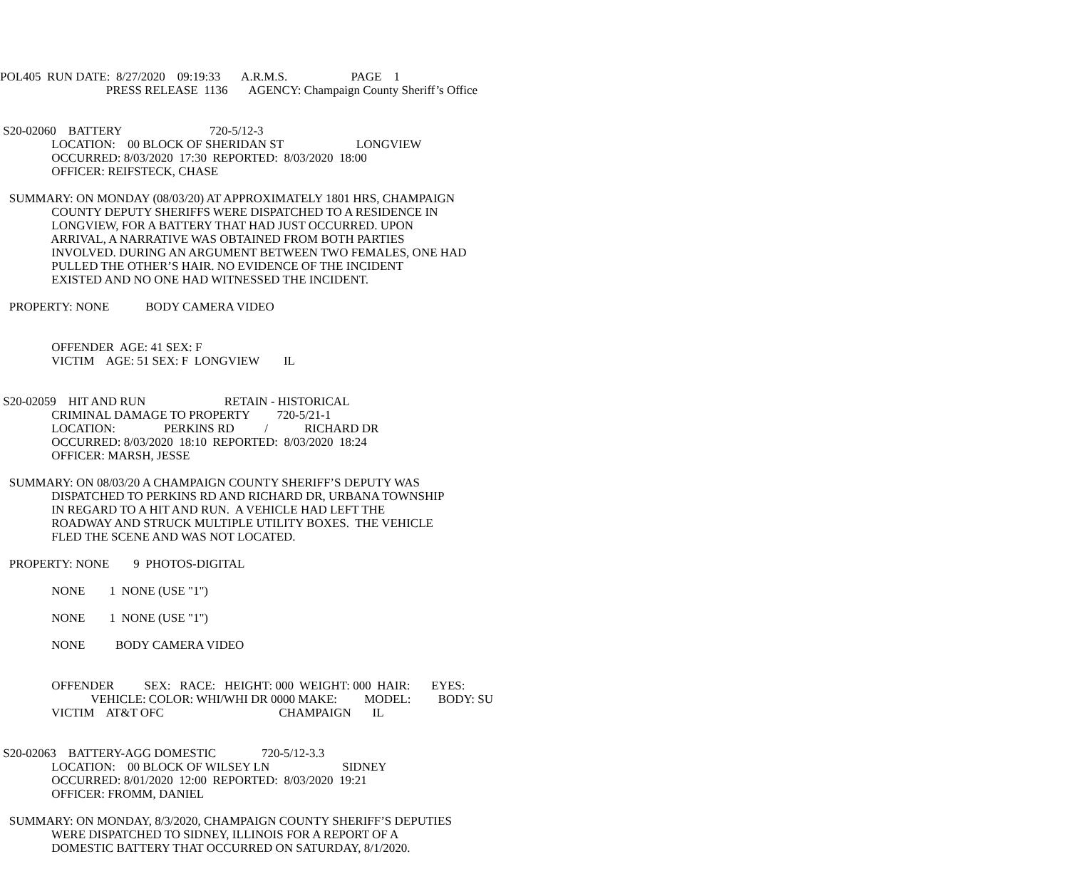POL405 RUN DATE: 8/27/2020 09:19:33 A.R.M.S. PAGE 1 PRESS RELEASE 1136 AGENCY: Champaign County Sheriff’s Office S20-02060 BATTERY 720-5/12-3 LOCATION: 00 BLOCK OF SHERIDAN ST LONGVIEW OCCURRED: 8/03/2020 17:30 REPORTED: 8/03/2020 18:00 OFFICER: REIFSTECK, CHASE SUMMARY: ON MONDAY (08/03/20) AT APPROXIMATELY 1801 HRS, CHAMPAIGN COUNTY DEPUTY SHERIFFS WERE DISPATCHED TO A RESIDENCE IN LONGVIEW, FOR A BATTERY THAT HAD JUST OCCURRED. UPON ARRIVAL, A NARRATIVE WAS OBTAINED FROM BOTH PARTIES INVOLVED. DURING AN ARGUMENT BETWEEN TWO FEMALES, ONE HAD PULLED THE OTHER’S HAIR. NO EVIDENCE OF THE INCIDENT EXISTED AND NO ONE HAD WITNESSED THE INCIDENT. PROPERTY: NONE BODY CAMERA VIDEO OFFENDER AGE: 41 SEX: F VICTIM AGE: 51 SEX: F LONGVIEW IL S20-02059 HIT AND RUN RETAIN - HISTORICAL CRIMINAL DAMAGE TO PROPERTY 720-5/21-1 LOCATION: PERKINS RD / RICHARD DR OCCURRED: 8/03/2020 18:10 REPORTED: 8/03/2020 18:24 OFFICER: MARSH, JESSE SUMMARY: ON 08/03/20 A CHAMPAIGN COUNTY SHERIFF’S DEPUTY WAS DISPATCHED TO PERKINS RD AND RICHARD DR, URBANA TOWNSHIP IN REGARD TO A HIT AND RUN. A VEHICLE HAD LEFT THE ROADWAY AND STRUCK MULTIPLE UTILITY BOXES. THE VEHICLE FLED THE SCENE AND WAS NOT LOCATED. PROPERTY: NONE 9 PHOTOS-DIGITAL NONE 1 NONE (USE "1") NONE 1 NONE (USE "1") NONE BODY CAMERA VIDEO OFFENDER SEX: RACE: HEIGHT: 000 WEIGHT: 000 HAIR: EYES: VEHICLE: COLOR: WHI/WHI DR 0000 MAKE: MODEL: BODY: SU VICTIM AT&T OFC CHAMPAIGN IL S20-02063 BATTERY-AGG DOMESTIC 720-5/12-3.3 LOCATION: 00 BLOCK OF WILSEY LN SIDNEY OCCURRED: 8/01/2020 12:00 REPORTED: 8/03/2020 19:21 OFFICER: FROMM, DANIEL SUMMARY: ON MONDAY, 8/3/2020, CHAMPAIGN COUNTY SHERIFF’S DEPUTIES WERE DISPATCHED TO SIDNEY, ILLINOIS FOR A REPORT OF A DOMESTIC BATTERY THAT OCCURRED ON SATURDAY, 8/1/2020.